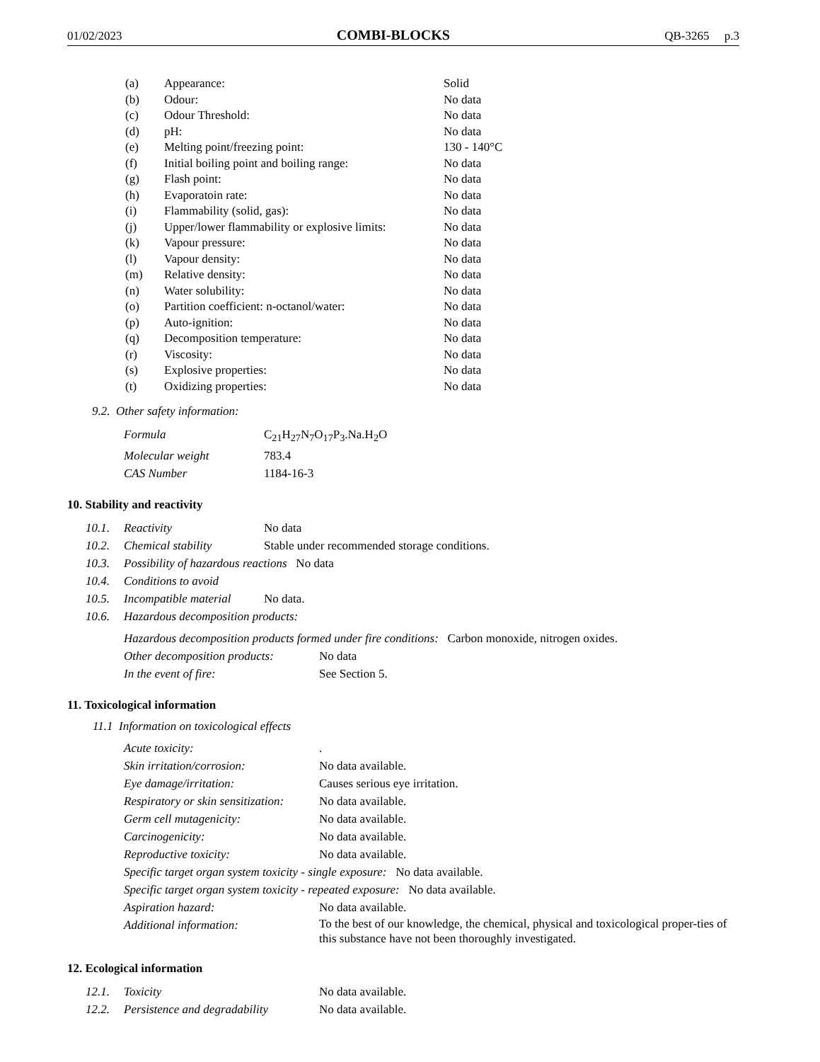01/02/2023 COMBI-BLOCKS QB-3265 p.3
| (a) | Appearance: | Solid |
| (b) | Odour: | No data |
| (c) | Odour Threshold: | No data |
| (d) | pH: | No data |
| (e) | Melting point/freezing point: | 130 - 140°C |
| (f) | Initial boiling point and boiling range: | No data |
| (g) | Flash point: | No data |
| (h) | Evaporatoin rate: | No data |
| (i) | Flammability (solid, gas): | No data |
| (j) | Upper/lower flammability or explosive limits: | No data |
| (k) | Vapour pressure: | No data |
| (l) | Vapour density: | No data |
| (m) | Relative density: | No data |
| (n) | Water solubility: | No data |
| (o) | Partition coefficient: n-octanol/water: | No data |
| (p) | Auto-ignition: | No data |
| (q) | Decomposition temperature: | No data |
| (r) | Viscosity: | No data |
| (s) | Explosive properties: | No data |
| (t) | Oxidizing properties: | No data |
9.2. Other safety information:
| Formula | C<sub>21</sub>H<sub>27</sub>N<sub>7</sub>O<sub>17</sub>P<sub>3</sub>.Na.H<sub>2</sub>O |
| Molecular weight | 783.4 |
| CAS Number | 1184-16-3 |
10. Stability and reactivity
| 10.1. | Reactivity | No data |
| 10.2. | Chemical stability | Stable under recommended storage conditions. |
| 10.3. | Possibility of hazardous reactions No data | |
| 10.4. | Conditions to avoid | |
| 10.5. | Incompatible material | No data. |
| 10.6. | Hazardous decomposition products: | |
| Hazardous decomposition products formed under fire conditions: Carbon monoxide, nitrogen oxides. | |
| Other decomposition products: | No data |
| In the event of fire: | See Section 5. |
11. Toxicological information
11.1 Information on toxicological effects
| Acute toxicity: | . |
| Skin irritation/corrosion: | No data available. |
| Eye damage/irritation: | Causes serious eye irritation. |
| Respiratory or skin sensitization: | No data available. |
| Germ cell mutagenicity: | No data available. |
| Carcinogenicity: | No data available. |
| Reproductive toxicity: | No data available. |
| Specific target organ system toxicity - single exposure: No data available. | |
| Specific target organ system toxicity - repeated exposure: No data available. | |
| Aspiration hazard: | No data available. |
| Additional information: | To the best of our knowledge, the chemical, physical and toxicological proper-ties of this substance have not been thoroughly investigated. |
12. Ecological information
| 12.1. | Toxicity | No data available. |
| 12.2. | Persistence and degradability | No data available. |